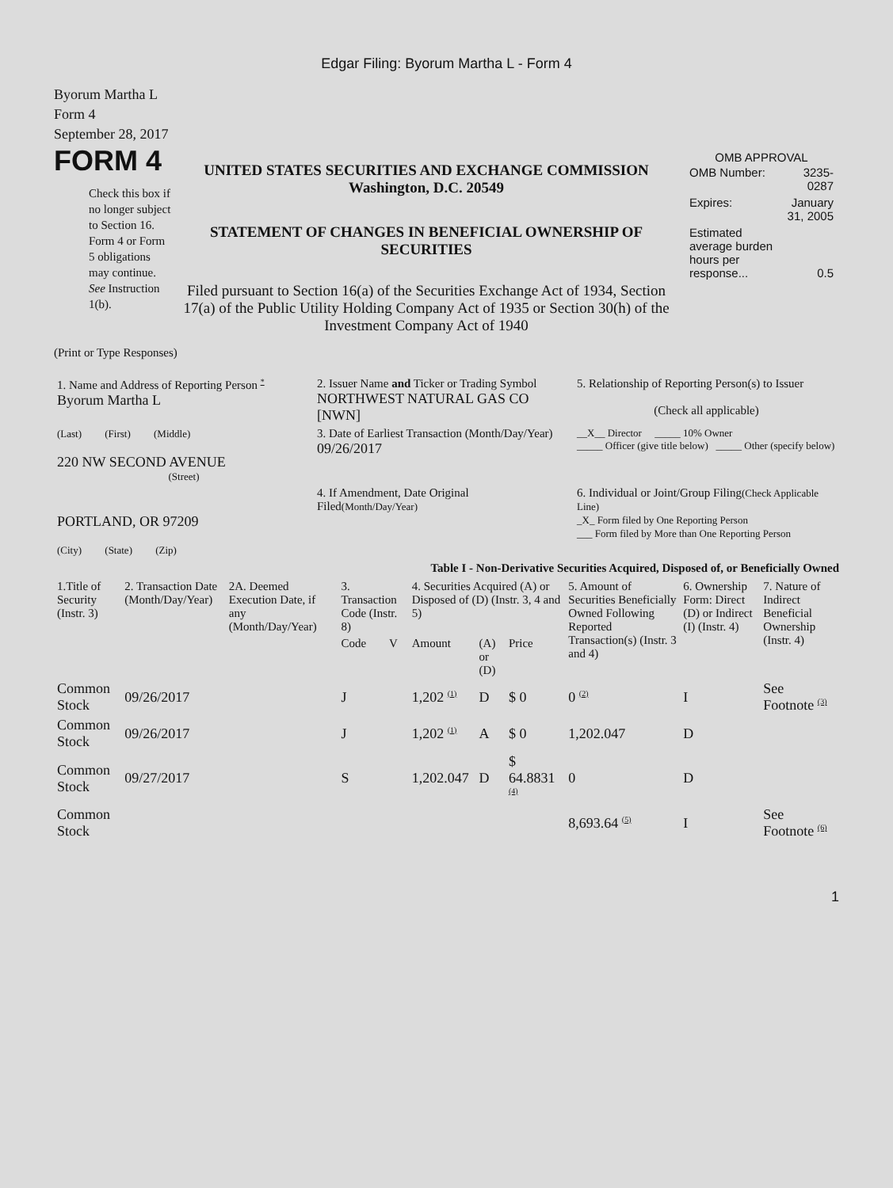Edgar Filing: Byorum Martha L - Form 4
Byorum Martha L
Form 4
September 28, 2017
FORM 4
Check this box if no longer subject to Section 16. Form 4 or Form 5 obligations may continue. See Instruction 1(b).
UNITED STATES SECURITIES AND EXCHANGE COMMISSION
Washington, D.C. 20549
STATEMENT OF CHANGES IN BENEFICIAL OWNERSHIP OF SECURITIES
Filed pursuant to Section 16(a) of the Securities Exchange Act of 1934, Section 17(a) of the Public Utility Holding Company Act of 1935 or Section 30(h) of the Investment Company Act of 1940
OMB APPROVAL
| OMB Number: | 3235-0287 |
| Expires: | January 31, 2005 |
| Estimated average burden hours per response... | 0.5 |
(Print or Type Responses)
| 1. Name and Address of Reporting Person <sup>*</sup> Byorum Martha L | 2. Issuer Name and Ticker or Trading Symbol NORTHWEST NATURAL GAS CO [NWN] | 5. Relationship of Reporting Person(s) to Issuer (Check all applicable) |
| (Last) (First) (Middle) 220 NW SECOND AVENUE (Street) | 3. Date of Earliest Transaction (Month/Day/Year) 09/26/2017 | __X__ Director _____ 10% Owner _____ Officer (give title below) _____ Other (specify below) |
| PORTLAND, OR 97209 (City) (State) (Zip) | 4. If Amendment, Date Original Filed (Month/Day/Year) | 6. Individual or Joint/Group Filing (Check Applicable Line) _X_ Form filed by One Reporting Person ___ Form filed by More than One Reporting Person |
Table I - Non-Derivative Securities Acquired, Disposed of, or Beneficially Owned
| 1.Title of Security (Instr. 3) | 2. Transaction Date (Month/Day/Year) | 2A. Deemed Execution Date, if any (Month/Day/Year) | 3. Transaction Code (Instr. 8) | | 4. Securities Acquired (A) or Disposed of (D) (Instr. 3, 4 and 5) | | | 5. Amount of Securities Beneficially Owned Following Reported Transaction(s) (Instr. 3 and 4) | 6. Ownership Form: Direct (D) or Indirect (I) (Instr. 4) | 7. Nature of Indirect Beneficial Ownership (Instr. 4) |
| --- | --- | --- | --- | --- | --- | --- | --- | --- | --- | --- |
| | | | Code | V | Amount | (A) or (D) | Price | | | |
| Common Stock | 09/26/2017 | | J | | 1,202 <sup>(1)</sup> | D | $ 0 | 0 <sup>(2)</sup> | I | See Footnote <sup>(3)</sup> |
| Common Stock | 09/26/2017 | | J | | 1,202 <sup>(1)</sup> | A | $ 0 | 1,202.047 | D | |
| Common Stock | 09/27/2017 | | S | | 1,202.047 | D | $ 64.8831 <sup>(4)</sup> | 0 | D | |
| Common Stock | | | | | | | | 8,693.64 <sup>(5)</sup> | I | See Footnote <sup>(6)</sup> |
1